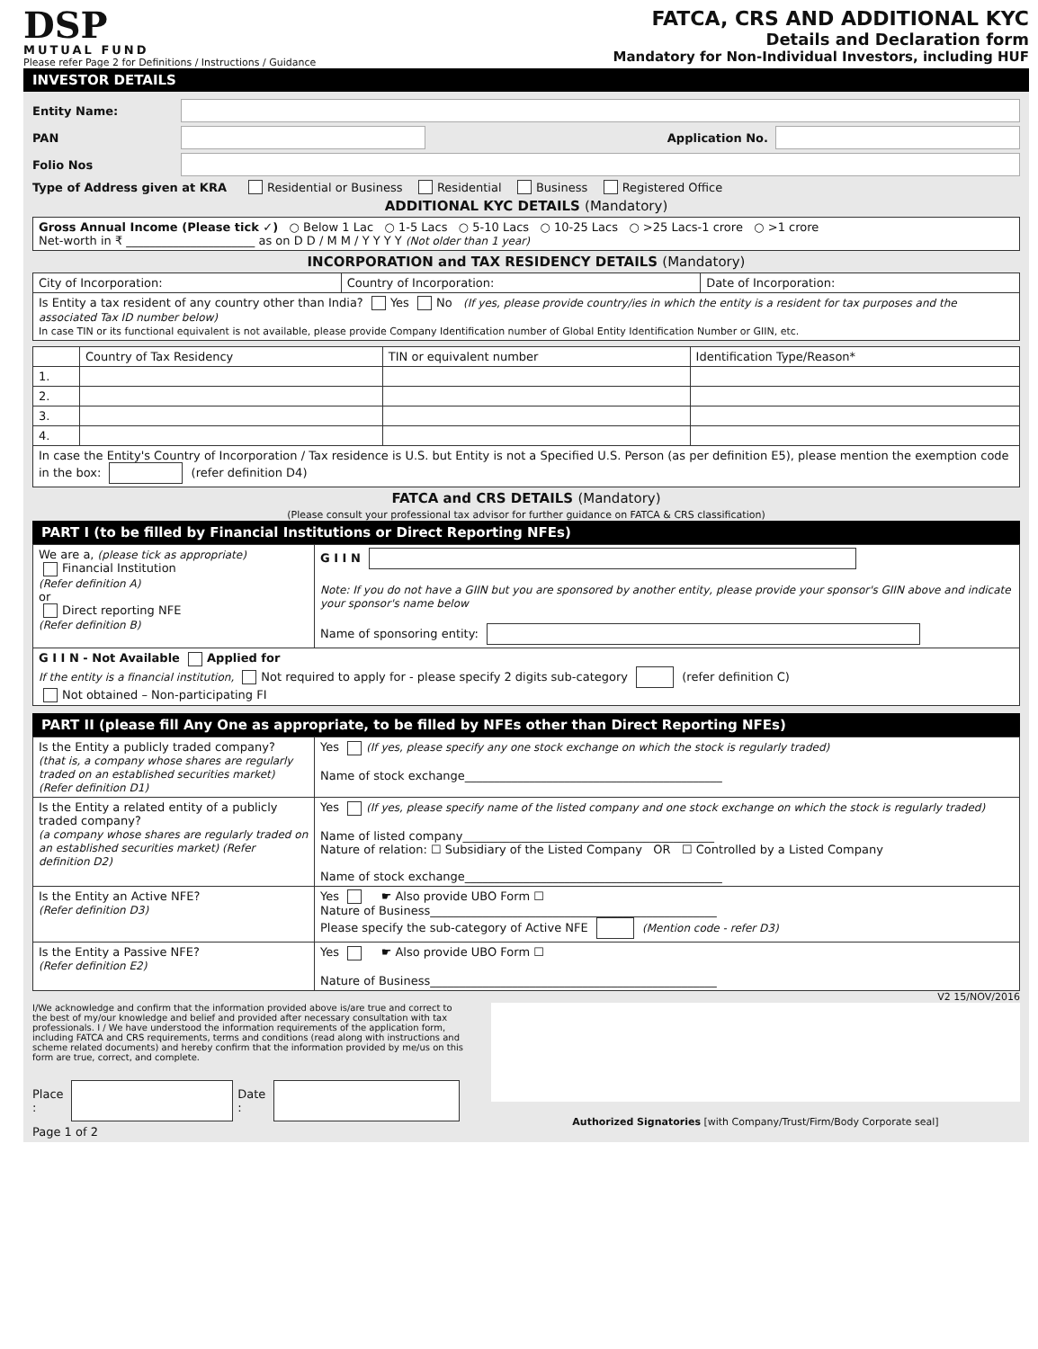DSP
MUTUAL FUND
Please refer Page 2 for Definitions / Instructions / Guidance
FATCA, CRS AND ADDITIONAL KYC
Details and Declaration form
Mandatory for Non-Individual Investors, including HUF
INVESTOR DETAILS
Entity Name:
PAN Application No.
Folio Nos
Type of Address given at KRA Residential or Business Residential Business Registered Office
ADDITIONAL KYC DETAILS (Mandatory)
| Gross Annual Income (Please tick ✓) ○ Below 1 Lac ○ 1-5 Lacs ○ 5-10 Lacs ○ 10-25 Lacs ○ >25 Lacs-1 crore ○ >1 crore Net-worth in ₹ ______________________ as on D D / M M / Y Y Y Y (Not older than 1 year) |
INCORPORATION and TAX RESIDENCY DETAILS (Mandatory)
| City of Incorporation: | Country of Incorporation: | Date of Incorporation: |
| Is Entity a tax resident of any country other than India? Yes No (If yes, please provide country/ies in which the entity is a resident for tax purposes and the associated Tax ID number below) In case TIN or its functional equivalent is not available, please provide Company Identification number of Global Entity Identification Number or GIIN, etc. | | |
| | Country of Tax Residency | TIN or equivalent number | Identification Type/Reason* |
| --- | --- | --- | --- |
| 1. | | | |
| 2. | | | |
| 3. | | | |
| 4. | | | |
| In case the Entity's Country of Incorporation / Tax residence is U.S. but Entity is not a Specified U.S. Person (as per definition E5), please mention the exemption code in the box: (refer definition D4) | | | |
FATCA and CRS DETAILS (Mandatory)
(Please consult your professional tax advisor for further guidance on FATCA & CRS classification)
PART I (to be filled by Financial Institutions or Direct Reporting NFEs)
| We are a, (please tick as appropriate) Financial Institution (Refer definition A) or Direct reporting NFE (Refer definition B) | G I I N Note: If you do not have a GIIN but you are sponsored by another entity, please provide your sponsor's GIIN above and indicate your sponsor's name below Name of sponsoring entity: |
| G I I N - Not Available Applied for If the entity is a financial institution, Not required to apply for - please specify 2 digits sub-category (refer definition C) Not obtained – Non-participating FI | |
PART II (please fill Any One as appropriate, to be filled by NFEs other than Direct Reporting NFEs)
| Is the Entity a publicly traded company? (that is, a company whose shares are regularly traded on an established securities market) (Refer definition D1) | Yes (If yes, please specify any one stock exchange on which the stock is regularly traded) Name of stock exchange____________________________________________ |
| Is the Entity a related entity of a publicly traded company? (a company whose shares are regularly traded on an established securities market) (Refer definition D2) | Yes (If yes, please specify name of the listed company and one stock exchange on which the stock is regularly traded) Name of listed company___________________________________________ Nature of relation: ☐ Subsidiary of the Listed Company OR ☐ Controlled by a Listed Company Name of stock exchange____________________________________________ |
| Is the Entity an Active NFE? (Refer definition D3) | Yes ☛ Also provide UBO Form ☐ Nature of Business_________________________________________________ Please specify the sub-category of Active NFE (Mention code - refer D3) |
| Is the Entity a Passive NFE? (Refer definition E2) | Yes ☛ Also provide UBO Form ☐ Nature of Business_________________________________________________ |
V2 15/NOV/2016
I/We acknowledge and confirm that the information provided above is/are true and correct to the best of my/our knowledge and belief and provided after necessary consultation with tax professionals. I / We have understood the information requirements of the application form, including FATCA and CRS requirements, terms and conditions (read along with instructions and scheme related documents) and hereby confirm that the information provided by me/us on this form are true, correct, and complete.
Place : Date :
Page 1 of 2
Authorized Signatories [with Company/Trust/Firm/Body Corporate seal]